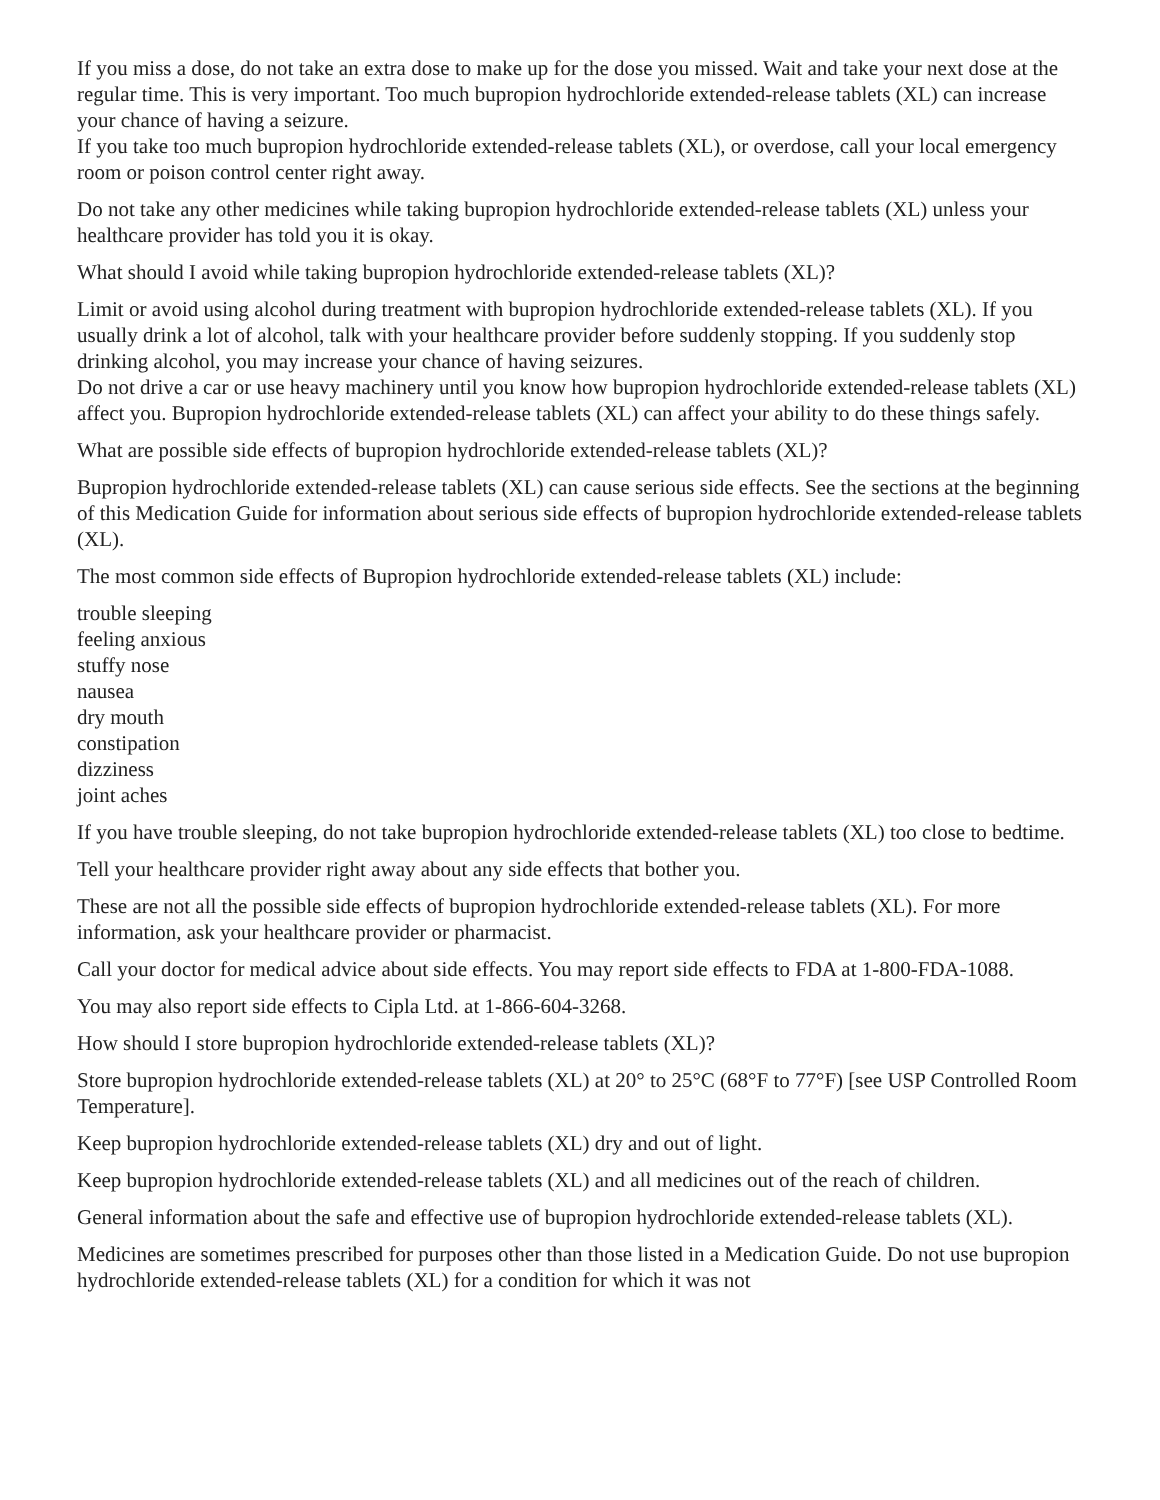If you miss a dose, do not take an extra dose to make up for the dose you missed. Wait and take your next dose at the regular time. This is very important. Too much bupropion hydrochloride extended-release tablets (XL) can increase your chance of having a seizure.
If you take too much bupropion hydrochloride extended-release tablets (XL), or overdose, call your local emergency room or poison control center right away.
Do not take any other medicines while taking bupropion hydrochloride extended-release tablets (XL) unless your healthcare provider has told you it is okay.
What should I avoid while taking bupropion hydrochloride extended-release tablets (XL)?
Limit or avoid using alcohol during treatment with bupropion hydrochloride extended-release tablets (XL). If you usually drink a lot of alcohol, talk with your healthcare provider before suddenly stopping. If you suddenly stop drinking alcohol, you may increase your chance of having seizures.
Do not drive a car or use heavy machinery until you know how bupropion hydrochloride extended-release tablets (XL) affect you. Bupropion hydrochloride extended-release tablets (XL) can affect your ability to do these things safely.
What are possible side effects of bupropion hydrochloride extended-release tablets (XL)?
Bupropion hydrochloride extended-release tablets (XL) can cause serious side effects. See the sections at the beginning of this Medication Guide for information about serious side effects of bupropion hydrochloride extended-release tablets (XL).
The most common side effects of Bupropion hydrochloride extended-release tablets (XL) include:
trouble sleeping
feeling anxious
stuffy nose
nausea
dry mouth
constipation
dizziness
joint aches
If you have trouble sleeping, do not take bupropion hydrochloride extended-release tablets (XL) too close to bedtime.
Tell your healthcare provider right away about any side effects that bother you.
These are not all the possible side effects of bupropion hydrochloride extended-release tablets (XL). For more information, ask your healthcare provider or pharmacist.
Call your doctor for medical advice about side effects. You may report side effects to FDA at 1-800-FDA-1088.
You may also report side effects to Cipla Ltd. at 1-866-604-3268.
How should I store bupropion hydrochloride extended-release tablets (XL)?
Store bupropion hydrochloride extended-release tablets (XL) at 20° to 25°C (68°F to 77°F) [see USP Controlled Room Temperature].
Keep bupropion hydrochloride extended-release tablets (XL) dry and out of light.
Keep bupropion hydrochloride extended-release tablets (XL) and all medicines out of the reach of children.
General information about the safe and effective use of bupropion hydrochloride extended-release tablets (XL).
Medicines are sometimes prescribed for purposes other than those listed in a Medication Guide. Do not use bupropion hydrochloride extended-release tablets (XL) for a condition for which it was not